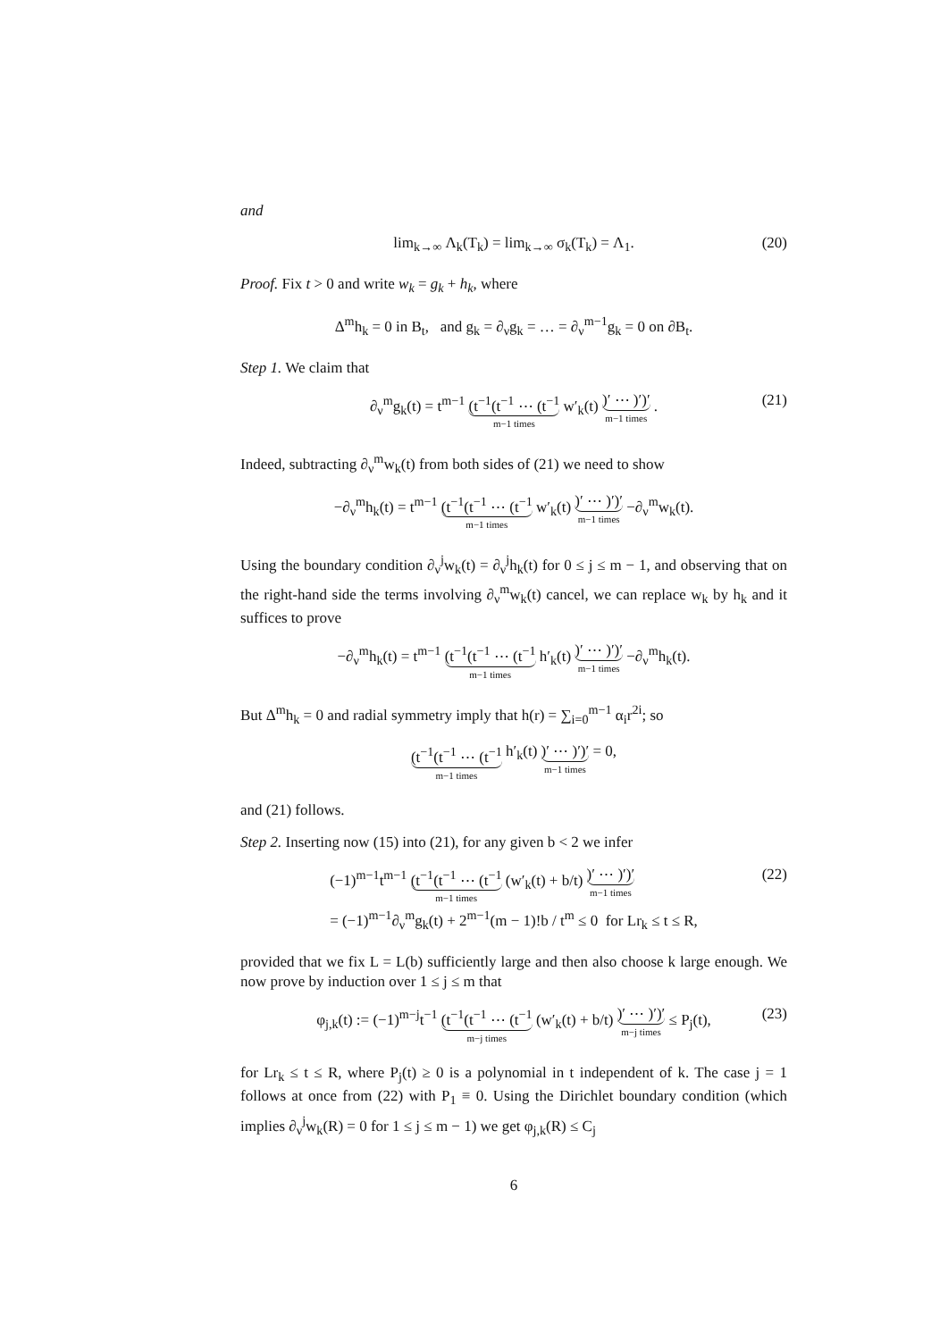and
lim<sub>k→∞</sub> Λ<sub>k</sub>(T<sub>k</sub>) = lim<sub>k→∞</sub> σ<sub>k</sub>(T<sub>k</sub>) = Λ<sub>1</sub>. (20)
Proof. Fix t > 0 and write w<sub>k</sub> = g<sub>k</sub> + h<sub>k</sub>, where
Δ<sup>m</sup>h<sub>k</sub> = 0 in B<sub>t</sub>, and g<sub>k</sub> = ∂<sub>ν</sub>g<sub>k</sub> = … = ∂<sub>ν</sub><sup>m−1</sup>g<sub>k</sub> = 0 on ∂B<sub>t</sub>.
Step 1. We claim that
∂<sub>ν</sub><sup>m</sup>g<sub>k</sub>(t) = t<sup>m−1</sup> (t<sup>−1</sup>(t<sup>−1</sup> ⋯ (t<sup>−1</sup> m−1 times w′<sub>k</sub>(t) )′ ⋯ )′)′ m−1 times . (21)
Indeed, subtracting ∂<sub>ν</sub><sup>m</sup>w<sub>k</sub>(t) from both sides of (21) we need to show
−∂<sub>ν</sub><sup>m</sup>h<sub>k</sub>(t) = t<sup>m−1</sup> (t<sup>−1</sup>(t<sup>−1</sup> ⋯ (t<sup>−1</sup> m−1 times w′<sub>k</sub>(t) )′ ⋯ )′)′ m−1 times −∂<sub>ν</sub><sup>m</sup>w<sub>k</sub>(t).
Using the boundary condition ∂<sub>ν</sub><sup>j</sup>w<sub>k</sub>(t) = ∂<sub>ν</sub><sup>j</sup>h<sub>k</sub>(t) for 0 ≤ j ≤ m − 1, and observing that on the right-hand side the terms involving ∂<sub>ν</sub><sup>m</sup>w<sub>k</sub>(t) cancel, we can replace w<sub>k</sub> by h<sub>k</sub> and it suffices to prove
−∂<sub>ν</sub><sup>m</sup>h<sub>k</sub>(t) = t<sup>m−1</sup> (t<sup>−1</sup>(t<sup>−1</sup> ⋯ (t<sup>−1</sup> m−1 times h′<sub>k</sub>(t) )′ ⋯ )′)′ m−1 times −∂<sub>ν</sub><sup>m</sup>h<sub>k</sub>(t).
But Δ<sup>m</sup>h<sub>k</sub> = 0 and radial symmetry imply that h(r) = ∑<sub>i=0</sub><sup>m−1</sup> α<sub>i</sub>r<sup>2i</sup>; so
(t<sup>−1</sup>(t<sup>−1</sup> ⋯ (t<sup>−1</sup> m−1 times h′<sub>k</sub>(t) )′ ⋯ )′)′ m−1 times = 0,
and (21) follows.
Step 2. Inserting now (15) into (21), for any given b < 2 we infer
(−1)<sup>m−1</sup>t<sup>m−1</sup> (t<sup>−1</sup>(t<sup>−1</sup> ⋯ (t<sup>−1</sup> m−1 times (w′<sub>k</sub>(t) + b/t) )′ ⋯ )′)′ m−1 times
= (−1)<sup>m−1</sup>∂<sub>ν</sub><sup>m</sup>g<sub>k</sub>(t) + 2<sup>m−1</sup>(m − 1)!b / t<sup>m</sup> ≤ 0 for Lr<sub>k</sub> ≤ t ≤ R, (22)
provided that we fix L = L(b) sufficiently large and then also choose k large enough. We now prove by induction over 1 ≤ j ≤ m that
φ<sub>j,k</sub>(t) := (−1)<sup>m−j</sup>t<sup>−1</sup> (t<sup>−1</sup>(t<sup>−1</sup> ⋯ (t<sup>−1</sup> m−j times (w′<sub>k</sub>(t) + b/t) )′ ⋯ )′)′ m−j times ≤ P<sub>j</sub>(t), (23)
for Lr<sub>k</sub> ≤ t ≤ R, where P<sub>j</sub>(t) ≥ 0 is a polynomial in t independent of k. The case j = 1 follows at once from (22) with P<sub>1</sub> ≡ 0. Using the Dirichlet boundary condition (which implies ∂<sub>ν</sub><sup>j</sup>w<sub>k</sub>(R) = 0 for 1 ≤ j ≤ m − 1) we get φ<sub>j,k</sub>(R) ≤ C<sub>j</sub>
6